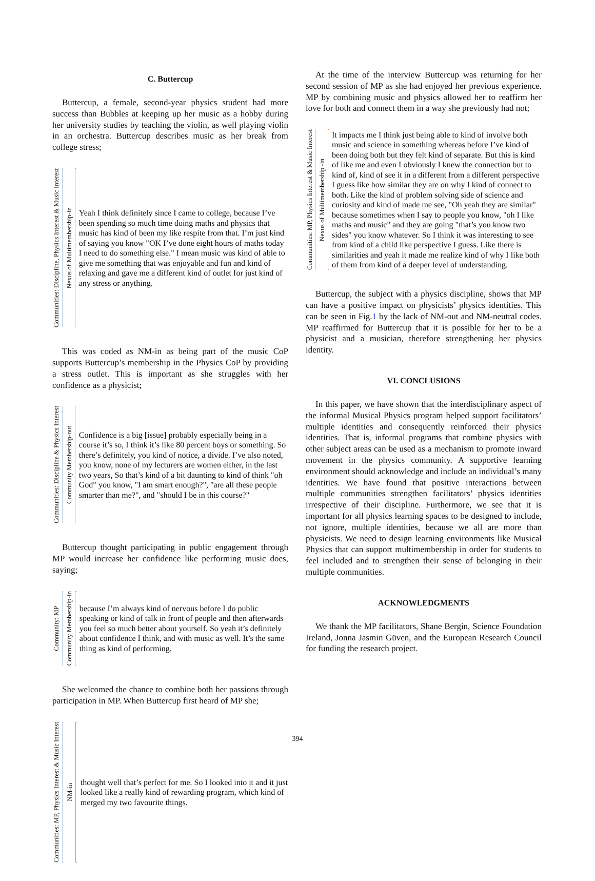C. Buttercup
Buttercup, a female, second-year physics student had more success than Bubbles at keeping up her music as a hobby during her university studies by teaching the violin, as well playing violin in an orchestra. Buttercup describes music as her break from college stress;
Communities: Discipline, Physics Interest & Music Interest
Nexus of Multimembership-in
Yeah I think definitely since I came to college, because I’ve been spending so much time doing maths and physics that music has kind of been my like respite from that. I’m just kind of saying you know "OK I’ve done eight hours of maths today I need to do something else." I mean music was kind of able to give me something that was enjoyable and fun and kind of relaxing and gave me a different kind of outlet for just kind of any stress or anything.
This was coded as NM-in as being part of the music CoP supports Buttercup’s membership in the Physics CoP by providing a stress outlet. This is important as she struggles with her confidence as a physicist;
Communities: Discipline & Physics Interest
Community Membership-out
Confidence is a big [issue] probably especially being in a course it’s so, I think it’s like 80 percent boys or something. So there’s definitely, you kind of notice, a divide. I’ve also noted, you know, none of my lecturers are women either, in the last two years, So that’s kind of a bit daunting to kind of think "oh God" you know, "I am smart enough?", "are all these people smarter than me?", and "should I be in this course?"
Buttercup thought participating in public engagement through MP would increase her confidence like performing music does, saying;
Community: MP
Community Membership-in
because I’m always kind of nervous before I do public speaking or kind of talk in front of people and then afterwards you feel so much better about yourself. So yeah it’s definitely about confidence I think, and with music as well. It’s the same thing as kind of performing.
She welcomed the chance to combine both her passions through participation in MP. When Buttercup first heard of MP she;
Communities: MP, Physics Interest & Music Interest
NM-in
thought well that’s perfect for me. So I looked into it and it just looked like a really kind of rewarding program, which kind of merged my two favourite things.
At the time of the interview Buttercup was returning for her second session of MP as she had enjoyed her previous experience. MP by combining music and physics allowed her to reaffirm her love for both and connect them in a way she previously had not;
Communities: MP, Physics Interest & Music Interest
Nexus of Multimembership -in
It impacts me I think just being able to kind of involve both music and science in something whereas before I’ve kind of been doing both but they felt kind of separate. But this is kind of like me and even I obviously I knew the connection but to kind of, kind of see it in a different from a different perspective I guess like how similar they are on why I kind of connect to both. Like the kind of problem solving side of science and curiosity and kind of made me see, "Oh yeah they are similar" because sometimes when I say to people you know, "oh I like maths and music" and they are going "that’s you know two sides" you know whatever. So I think it was interesting to see from kind of a child like perspective I guess. Like there is similarities and yeah it made me realize kind of why I like both of them from kind of a deeper level of understanding.
Buttercup, the subject with a physics discipline, shows that MP can have a positive impact on physicists’ physics identities. This can be seen in Fig.1 by the lack of NM-out and NM-neutral codes. MP reaffirmed for Buttercup that it is possible for her to be a physicist and a musician, therefore strengthening her physics identity.
VI. CONCLUSIONS
In this paper, we have shown that the interdisciplinary aspect of the informal Musical Physics program helped support facilitators’ multiple identities and consequently reinforced their physics identities. That is, informal programs that combine physics with other subject areas can be used as a mechanism to promote inward movement in the physics community. A supportive learning environment should acknowledge and include an individual’s many identities. We have found that positive interactions between multiple communities strengthen facilitators’ physics identities irrespective of their discipline. Furthermore, we see that it is important for all physics learning spaces to be designed to include, not ignore, multiple identities, because we all are more than physicists. We need to design learning environments like Musical Physics that can support multimembership in order for students to feel included and to strengthen their sense of belonging in their multiple communities.
ACKNOWLEDGMENTS
We thank the MP facilitators, Shane Bergin, Science Foundation Ireland, Jonna Jasmin Güven, and the European Research Council for funding the research project.
394